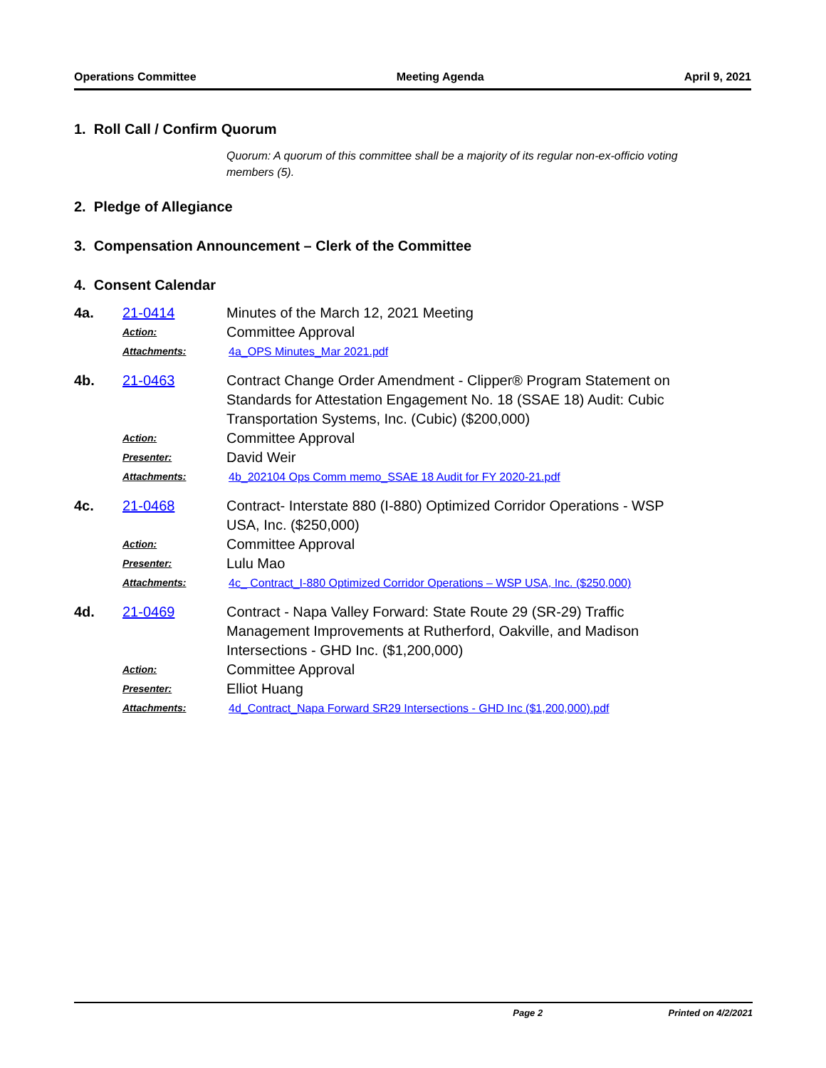Operations Committee Meeting Agenda April 9, 2021
1. Roll Call / Confirm Quorum
Quorum: A quorum of this committee shall be a majority of its regular non-ex-officio voting members (5).
2. Pledge of Allegiance
3. Compensation Announcement – Clerk of the Committee
4. Consent Calendar
4a. 21-0414 Minutes of the March 12, 2021 Meeting Action: Committee Approval Attachments: 4a_OPS Minutes_Mar 2021.pdf
4b. 21-0463 Contract Change Order Amendment - Clipper® Program Statement on Standards for Attestation Engagement No. 18 (SSAE 18) Audit: Cubic Transportation Systems, Inc. (Cubic) ($200,000) Action: Committee Approval Presenter: David Weir Attachments: 4b_202104 Ops Comm memo_SSAE 18 Audit for FY 2020-21.pdf
4c. 21-0468 Contract- Interstate 880 (I-880) Optimized Corridor Operations - WSP USA, Inc. ($250,000) Action: Committee Approval Presenter: Lulu Mao Attachments: 4c_ Contract_I-880 Optimized Corridor Operations – WSP USA, Inc. ($250,000)
4d. 21-0469 Contract - Napa Valley Forward: State Route 29 (SR-29) Traffic Management Improvements at Rutherford, Oakville, and Madison Intersections - GHD Inc. ($1,200,000) Action: Committee Approval Presenter: Elliot Huang Attachments: 4d_Contract_Napa Forward SR29 Intersections - GHD Inc ($1,200,000).pdf
Page 2 Printed on 4/2/2021